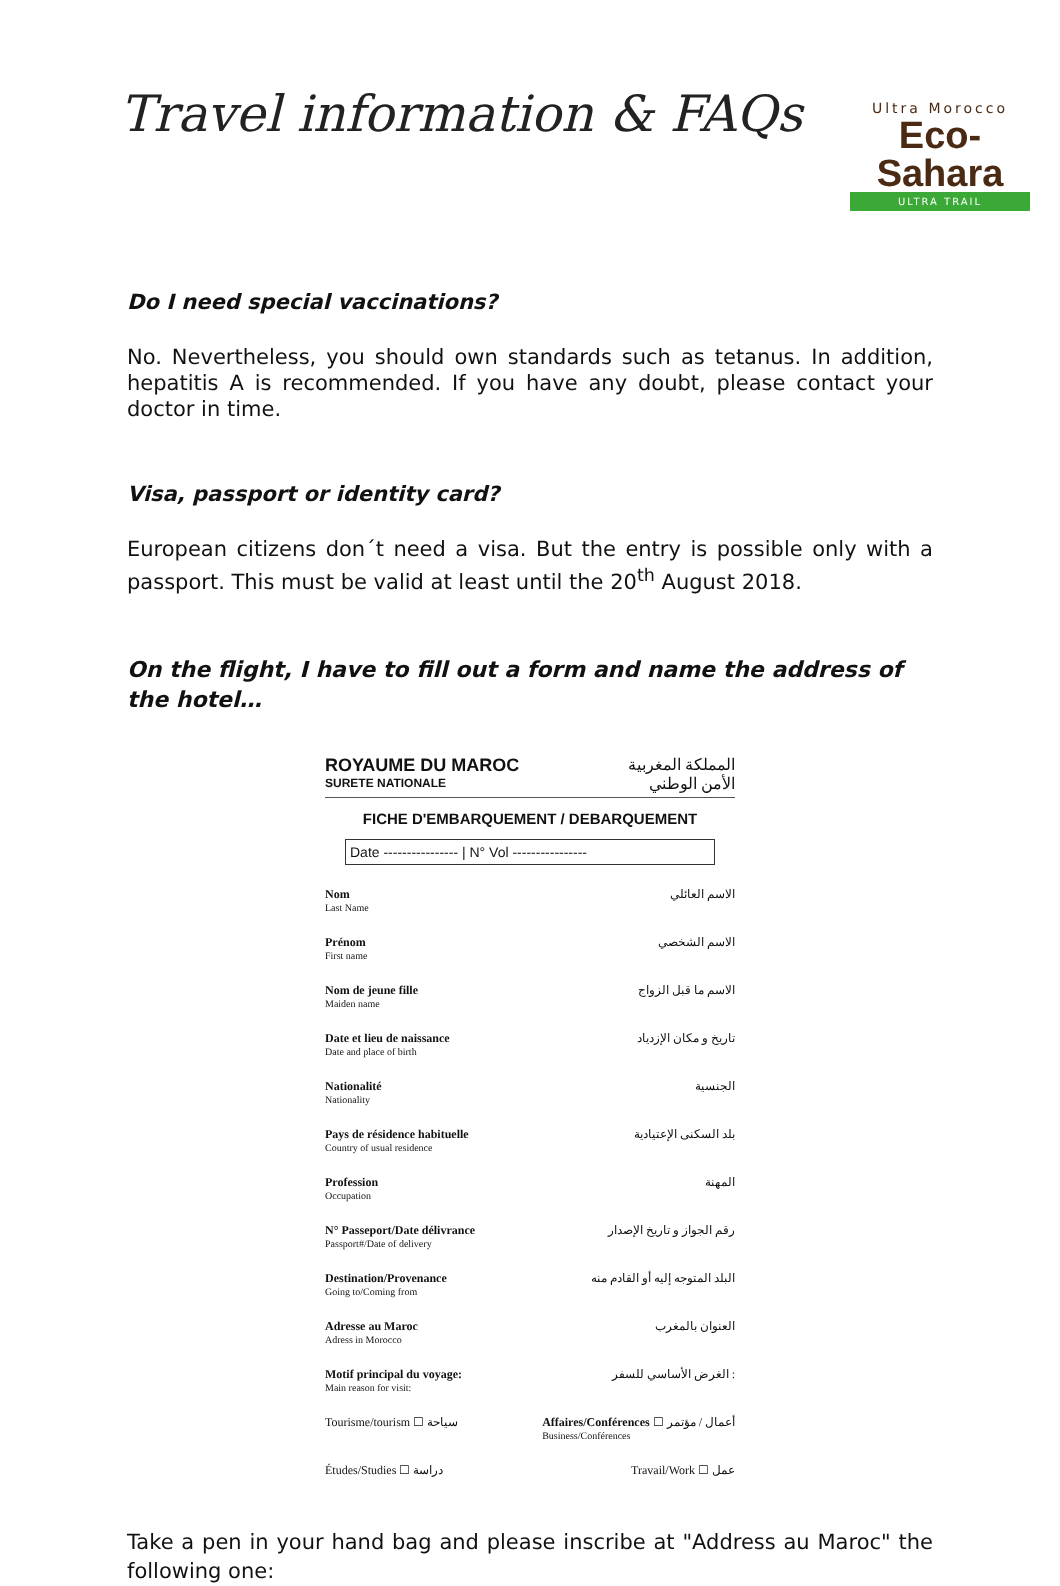Travel information & FAQs
Ultra Morocco
Eco-Sahara
ULTRA TRAIL
Do I need special vaccinations?
No. Nevertheless, you should own standards such as tetanus. In addition, hepatitis A is recommended. If you have any doubt, please contact your doctor in time.
Visa, passport or identity card?
European citizens don´t need a visa. But the entry is possible only with a passport. This must be valid at least until the 20<sup>th</sup> August 2018.
On the flight, I have to fill out a form and name the address of the hotel…
ROYAUME DU MAROC
SURETE NATIONALE
المملكة المغربية
الأمن الوطني
FICHE D'EMBARQUEMENT / DEBARQUEMENT
Date ---------------- | N° Vol ----------------
Nom
Last Name
الاسم العائلي
Prénom
First name
الاسم الشخصي
Nom de jeune fille
Maiden name
الاسم ما قبل الزواج
Date et lieu de naissance
Date and place of birth
تاريخ و مكان الإزدياد
Nationalité
Nationality
الجنسية
Pays de résidence habituelle
Country of usual residence
بلد السكنى الإعتيادية
Profession
Occupation
المهنة
N° Passeport/Date délivrance
Passport#/Date of delivery
رقم الجواز و تاريخ الإصدار
Destination/Provenance
Going to/Coming from
البلد المتوجه إليه أو القادم منه
Adresse au Maroc
Adress in Morocco
العنوان بالمغرب
Motif principal du voyage:
Main reason for visit:
الغرض الأساسي للسفر :
Tourisme/tourism ☐ سياحة Affaires/Conférences ☐ أعمال / مؤتمر
Business/Conférences
Études/Studies ☐ دراسة Travail/Work ☐ عمل
Take a pen in your hand bag and please inscribe at "Address au Maroc" the following one: